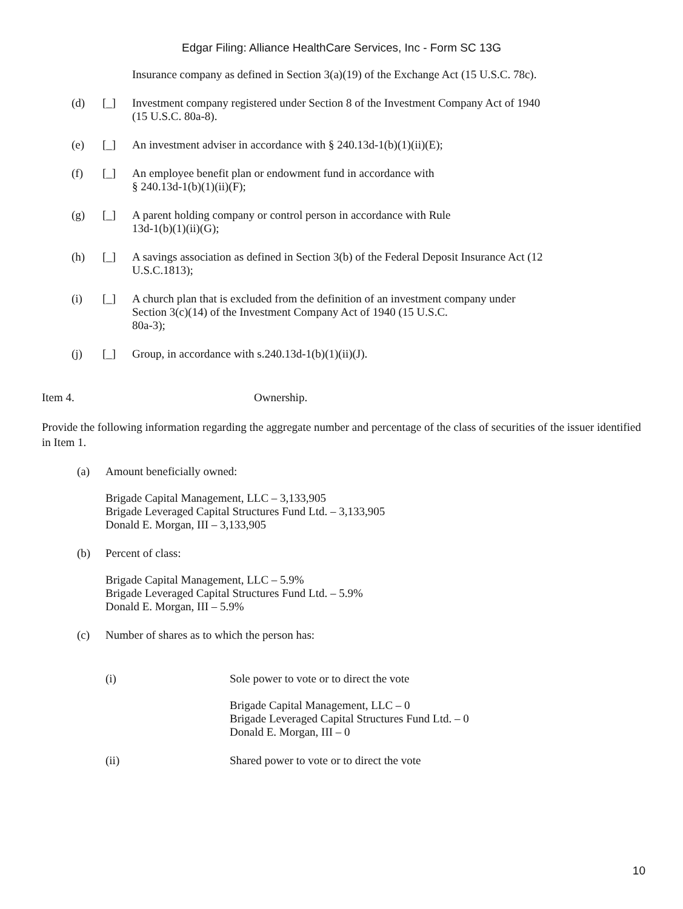Edgar Filing: Alliance HealthCare Services, Inc - Form SC 13G
Insurance company as defined in Section 3(a)(19) of the Exchange Act (15 U.S.C. 78c).
(d) [_] Investment company registered under Section 8 of the Investment Company Act of 1940 (15 U.S.C. 80a-8).
(e) [_] An investment adviser in accordance with § 240.13d-1(b)(1)(ii)(E);
(f) [_] An employee benefit plan or endowment fund in accordance with
§ 240.13d-1(b)(1)(ii)(F);
(g) [_] A parent holding company or control person in accordance with Rule
13d-1(b)(1)(ii)(G);
(h) [_] A savings association as defined in Section 3(b) of the Federal Deposit Insurance Act (12 U.S.C.1813);
(i) [_] A church plan that is excluded from the definition of an investment company under Section 3(c)(14) of the Investment Company Act of 1940 (15 U.S.C.
80a-3);
(j) [_] Group, in accordance with s.240.13d-1(b)(1)(ii)(J).
Item 4. Ownership.
Provide the following information regarding the aggregate number and percentage of the class of securities of the issuer identified in Item 1.
(a) Amount beneficially owned:
Brigade Capital Management, LLC – 3,133,905
Brigade Leveraged Capital Structures Fund Ltd. – 3,133,905
Donald E. Morgan, III – 3,133,905
(b) Percent of class:
Brigade Capital Management, LLC – 5.9%
Brigade Leveraged Capital Structures Fund Ltd. – 5.9%
Donald E. Morgan, III – 5.9%
(c) Number of shares as to which the person has:
(i) Sole power to vote or to direct the vote
Brigade Capital Management, LLC – 0
Brigade Leveraged Capital Structures Fund Ltd. – 0
Donald E. Morgan, III – 0
(ii) Shared power to vote or to direct the vote
10